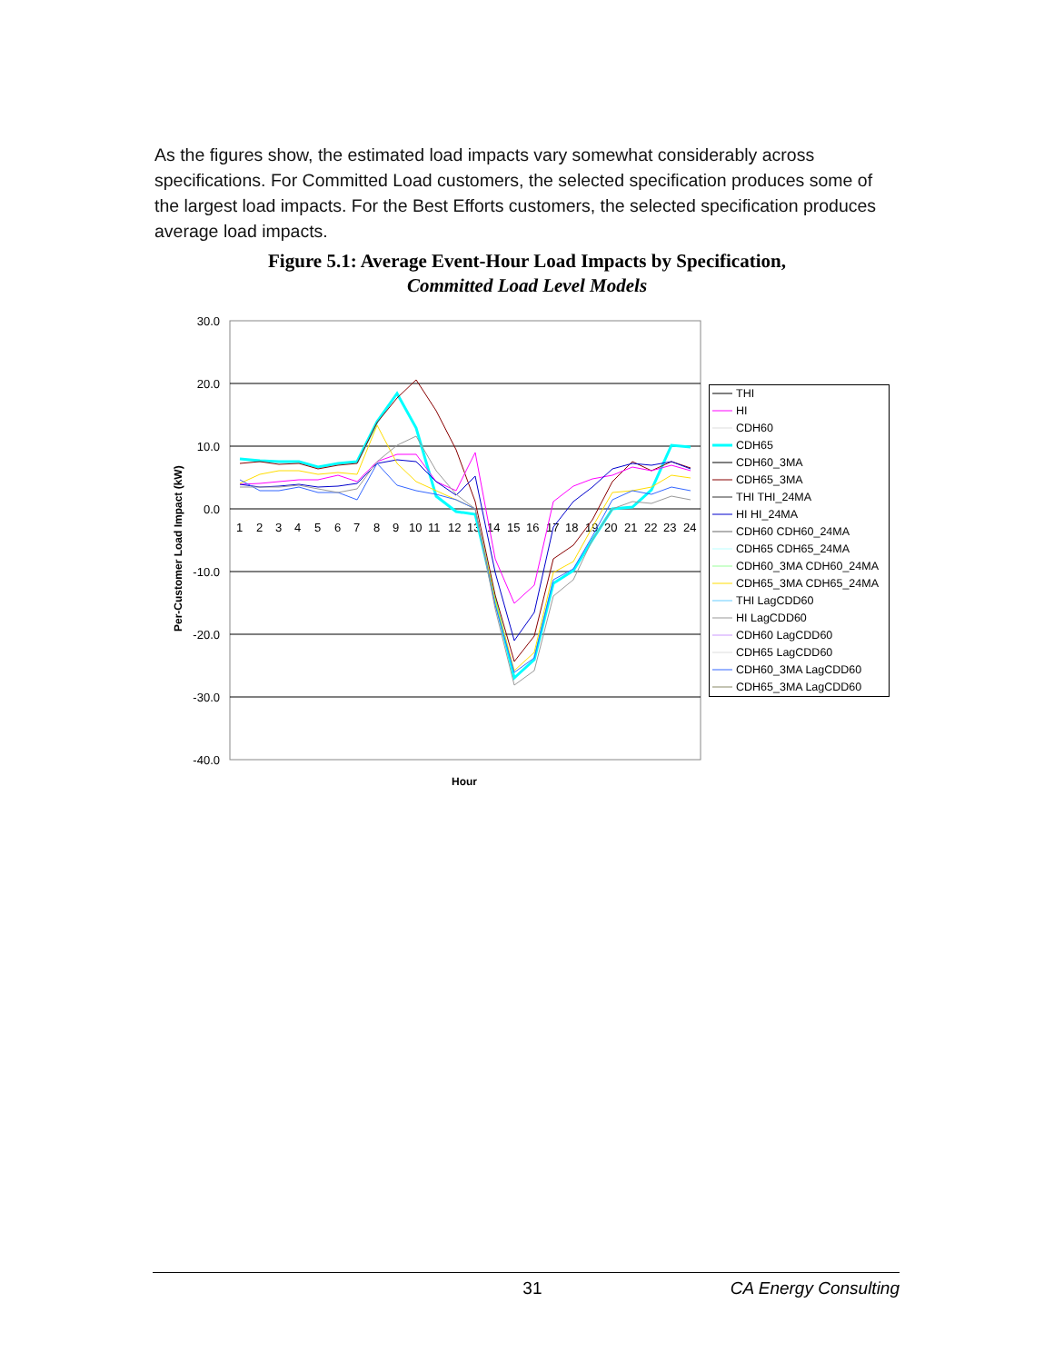As the figures show, the estimated load impacts vary somewhat considerably across specifications. For Committed Load customers, the selected specification produces some of the largest load impacts. For the Best Efforts customers, the selected specification produces average load impacts.
Figure 5.1: Average Event-Hour Load Impacts by Specification,
Committed Load Level Models
30.0
20.0
10.0
0.0
-10.0
-20.0
-30.0
-40.0
1
2
3
4
5
6
7
8
9
10
11
12
13
14
15
16
17
18
19
20
21
22
23
24
Per-Customer Load Impact (kW)
Hour
THI
HI
CDH60
CDH65
CDH60_3MA
CDH65_3MA
THI THI_24MA
HI HI_24MA
CDH60 CDH60_24MA
CDH65 CDH65_24MA
CDH60_3MA CDH60_24MA
CDH65_3MA CDH65_24MA
THI LagCDD60
HI LagCDD60
CDH60 LagCDD60
CDH65 LagCDD60
CDH60_3MA LagCDD60
CDH65_3MA LagCDD60
31 CA Energy Consulting